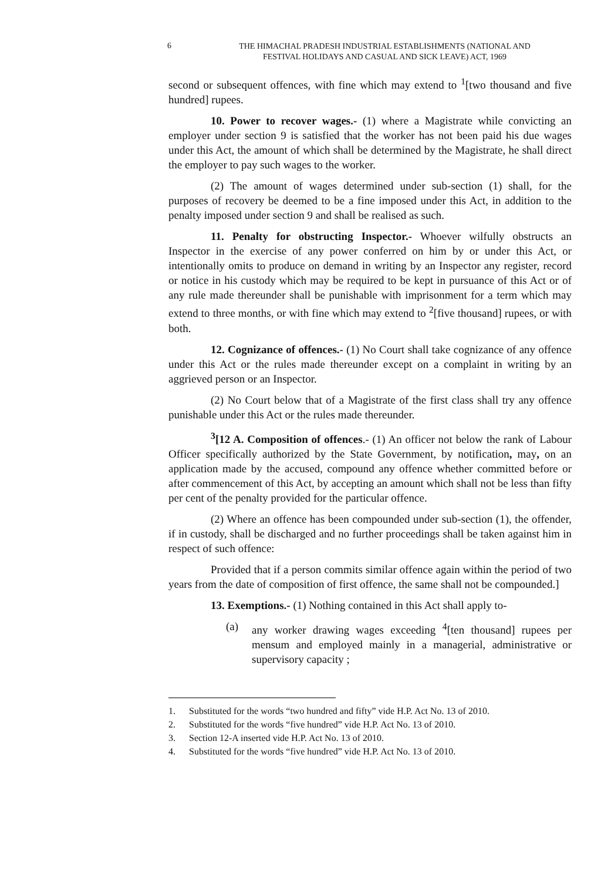6 THE HIMACHAL PRADESH INDUSTRIAL ESTABLISHMENTS (NATIONAL AND
FESTIVAL HOLIDAYS AND CASUAL AND SICK LEAVE) ACT, 1969
second or subsequent offences, with fine which may extend to <sup>1</sup>[two thousand and five hundred] rupees.
10. Power to recover wages.- (1) where a Magistrate while convicting an employer under section 9 is satisfied that the worker has not been paid his due wages under this Act, the amount of which shall be determined by the Magistrate, he shall direct the employer to pay such wages to the worker.
(2) The amount of wages determined under sub-section (1) shall, for the purposes of recovery be deemed to be a fine imposed under this Act, in addition to the penalty imposed under section 9 and shall be realised as such.
11. Penalty for obstructing Inspector.- Whoever wilfully obstructs an Inspector in the exercise of any power conferred on him by or under this Act, or intentionally omits to produce on demand in writing by an Inspector any register, record or notice in his custody which may be required to be kept in pursuance of this Act or of any rule made thereunder shall be punishable with imprisonment for a term which may extend to three months, or with fine which may extend to <sup>2</sup>[five thousand] rupees, or with both.
12. Cognizance of offences.- (1) No Court shall take cognizance of any offence under this Act or the rules made thereunder except on a complaint in writing by an aggrieved person or an Inspector.
(2) No Court below that of a Magistrate of the first class shall try any offence punishable under this Act or the rules made thereunder.
<sup>3</sup> [12 A. Composition of offences.- (1) An officer not below the rank of Labour Officer specifically authorized by the State Government, by notification, may, on an application made by the accused, compound any offence whether committed before or after commencement of this Act, by accepting an amount which shall not be less than fifty per cent of the penalty provided for the particular offence.
(2) Where an offence has been compounded under sub-section (1), the offender, if in custody, shall be discharged and no further proceedings shall be taken against him in respect of such offence:
Provided that if a person commits similar offence again within the period of two years from the date of composition of first offence, the same shall not be compounded.]
13. Exemptions.- (1) Nothing contained in this Act shall apply to-
(a) any worker drawing wages exceeding <sup>4</sup>[ten thousand] rupees per mensum and employed mainly in a managerial, administrative or supervisory capacity ;
1. Substituted for the words “two hundred and fifty” vide H.P. Act No. 13 of 2010.
2. Substituted for the words “five hundred” vide H.P. Act No. 13 of 2010.
3. Section 12-A inserted vide H.P. Act No. 13 of 2010.
4. Substituted for the words “five hundred” vide H.P. Act No. 13 of 2010.